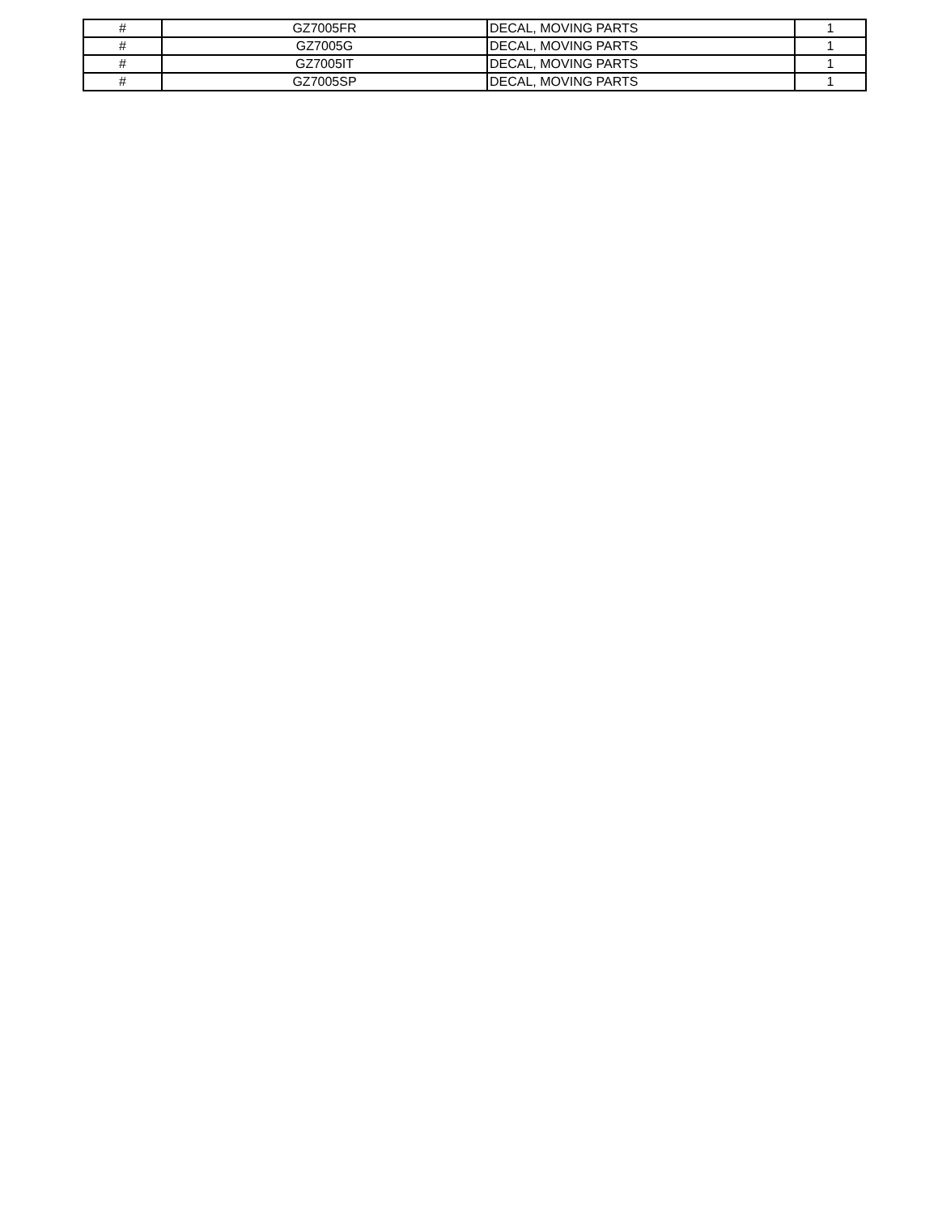| # | GZ7005FR | DECAL, MOVING PARTS | 1 |
| # | GZ7005G | DECAL, MOVING PARTS | 1 |
| # | GZ7005IT | DECAL, MOVING PARTS | 1 |
| # | GZ7005SP | DECAL, MOVING PARTS | 1 |